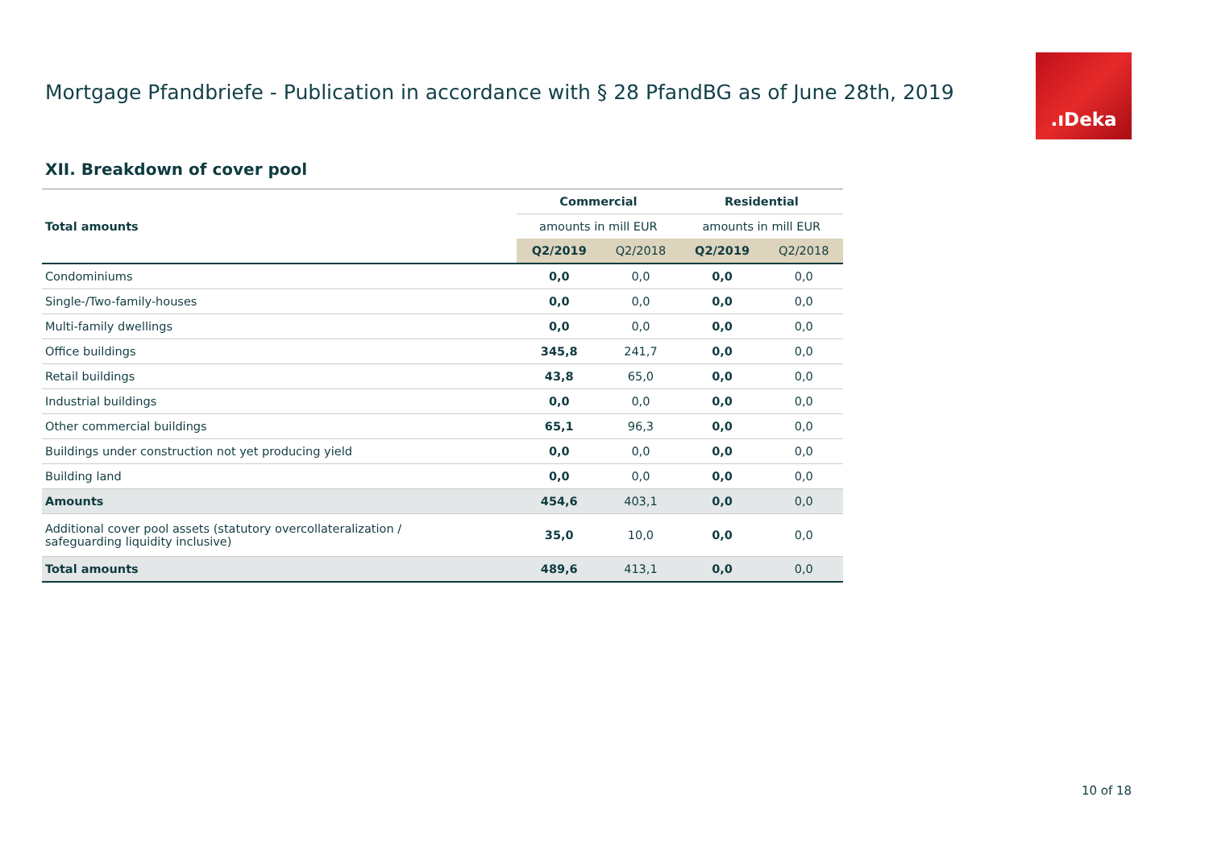Mortgage Pfandbriefe - Publication in accordance with § 28 PfandBG as of June 28th, 2019
.ıDeka
XII. Breakdown of cover pool
| | Commercial | | Residential | |
| Total amounts | amounts in mill EUR | | amounts in mill EUR | |
| | Q2/2019 | Q2/2018 | Q2/2019 | Q2/2018 |
| Condominiums | 0,0 | 0,0 | 0,0 | 0,0 |
| Single-/Two-family-houses | 0,0 | 0,0 | 0,0 | 0,0 |
| Multi-family dwellings | 0,0 | 0,0 | 0,0 | 0,0 |
| Office buildings | 345,8 | 241,7 | 0,0 | 0,0 |
| Retail buildings | 43,8 | 65,0 | 0,0 | 0,0 |
| Industrial buildings | 0,0 | 0,0 | 0,0 | 0,0 |
| Other commercial buildings | 65,1 | 96,3 | 0,0 | 0,0 |
| Buildings under construction not yet producing yield | 0,0 | 0,0 | 0,0 | 0,0 |
| Building land | 0,0 | 0,0 | 0,0 | 0,0 |
| Amounts | 454,6 | 403,1 | 0,0 | 0,0 |
| Additional cover pool assets (statutory overcollateralization / safeguarding liquidity inclusive) | 35,0 | 10,0 | 0,0 | 0,0 |
| Total amounts | 489,6 | 413,1 | 0,0 | 0,0 |
10 of 18